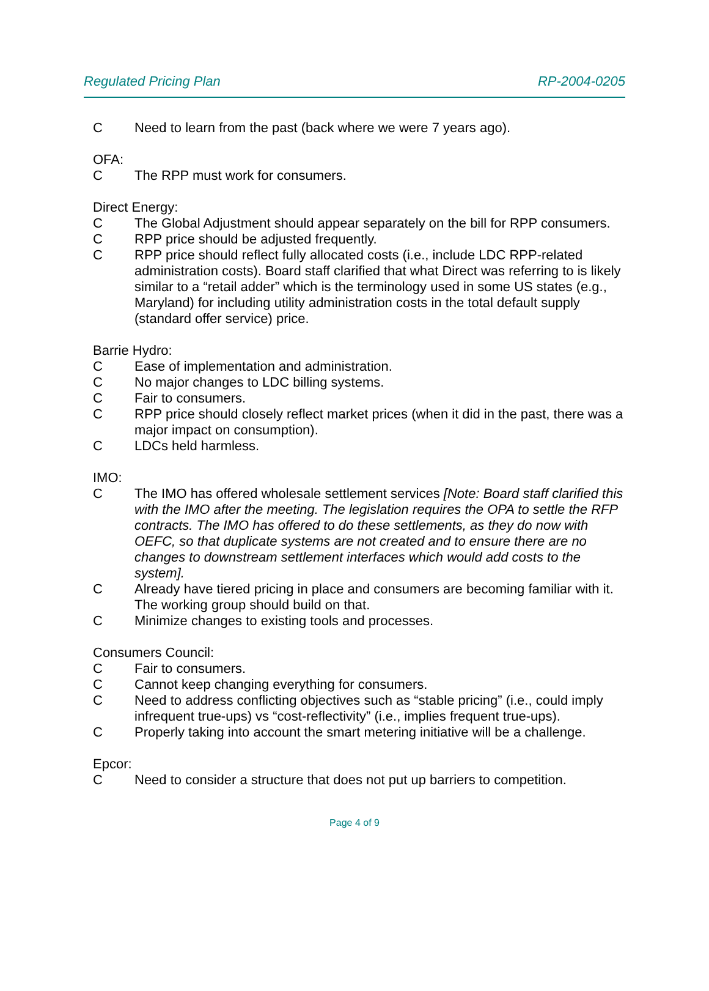Regulated Pricing Plan RP-2004-0205
C Need to learn from the past (back where we were 7 years ago).
OFA:
C The RPP must work for consumers.
Direct Energy:
C The Global Adjustment should appear separately on the bill for RPP consumers.
C RPP price should be adjusted frequently.
C RPP price should reflect fully allocated costs (i.e., include LDC RPP-related administration costs). Board staff clarified that what Direct was referring to is likely similar to a “retail adder” which is the terminology used in some US states (e.g., Maryland) for including utility administration costs in the total default supply (standard offer service) price.
Barrie Hydro:
C Ease of implementation and administration.
C No major changes to LDC billing systems.
C Fair to consumers.
C RPP price should closely reflect market prices (when it did in the past, there was a major impact on consumption).
C LDCs held harmless.
IMO:
C The IMO has offered wholesale settlement services [Note: Board staff clarified this with the IMO after the meeting. The legislation requires the OPA to settle the RFP contracts. The IMO has offered to do these settlements, as they do now with OEFC, so that duplicate systems are not created and to ensure there are no changes to downstream settlement interfaces which would add costs to the system].
C Already have tiered pricing in place and consumers are becoming familiar with it. The working group should build on that.
C Minimize changes to existing tools and processes.
Consumers Council:
C Fair to consumers.
C Cannot keep changing everything for consumers.
C Need to address conflicting objectives such as “stable pricing” (i.e., could imply infrequent true-ups) vs “cost-reflectivity” (i.e., implies frequent true-ups).
C Properly taking into account the smart metering initiative will be a challenge.
Epcor:
C Need to consider a structure that does not put up barriers to competition.
Page 4 of 9